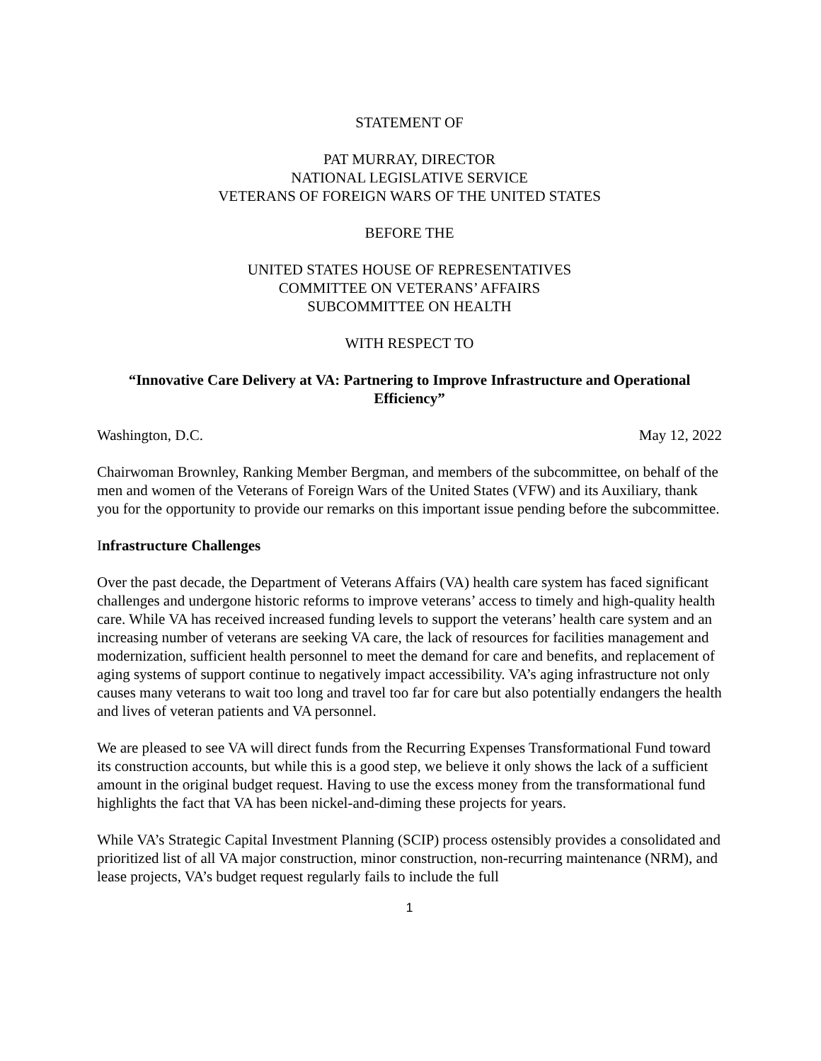STATEMENT OF
PAT MURRAY, DIRECTOR
NATIONAL LEGISLATIVE SERVICE
VETERANS OF FOREIGN WARS OF THE UNITED STATES
BEFORE THE
UNITED STATES HOUSE OF REPRESENTATIVES
COMMITTEE ON VETERANS’ AFFAIRS
SUBCOMMITTEE ON HEALTH
WITH RESPECT TO
“Innovative Care Delivery at VA: Partnering to Improve Infrastructure and Operational Efficiency”
Washington, D.C. May 12, 2022
Chairwoman Brownley, Ranking Member Bergman, and members of the subcommittee, on behalf of the men and women of the Veterans of Foreign Wars of the United States (VFW) and its Auxiliary, thank you for the opportunity to provide our remarks on this important issue pending before the subcommittee.
Infrastructure Challenges
Over the past decade, the Department of Veterans Affairs (VA) health care system has faced significant challenges and undergone historic reforms to improve veterans’ access to timely and high-quality health care. While VA has received increased funding levels to support the veterans’ health care system and an increasing number of veterans are seeking VA care, the lack of resources for facilities management and modernization, sufficient health personnel to meet the demand for care and benefits, and replacement of aging systems of support continue to negatively impact accessibility. VA’s aging infrastructure not only causes many veterans to wait too long and travel too far for care but also potentially endangers the health and lives of veteran patients and VA personnel.
We are pleased to see VA will direct funds from the Recurring Expenses Transformational Fund toward its construction accounts, but while this is a good step, we believe it only shows the lack of a sufficient amount in the original budget request. Having to use the excess money from the transformational fund highlights the fact that VA has been nickel-and-diming these projects for years.
While VA’s Strategic Capital Investment Planning (SCIP) process ostensibly provides a consolidated and prioritized list of all VA major construction, minor construction, non-recurring maintenance (NRM), and lease projects, VA’s budget request regularly fails to include the full
1